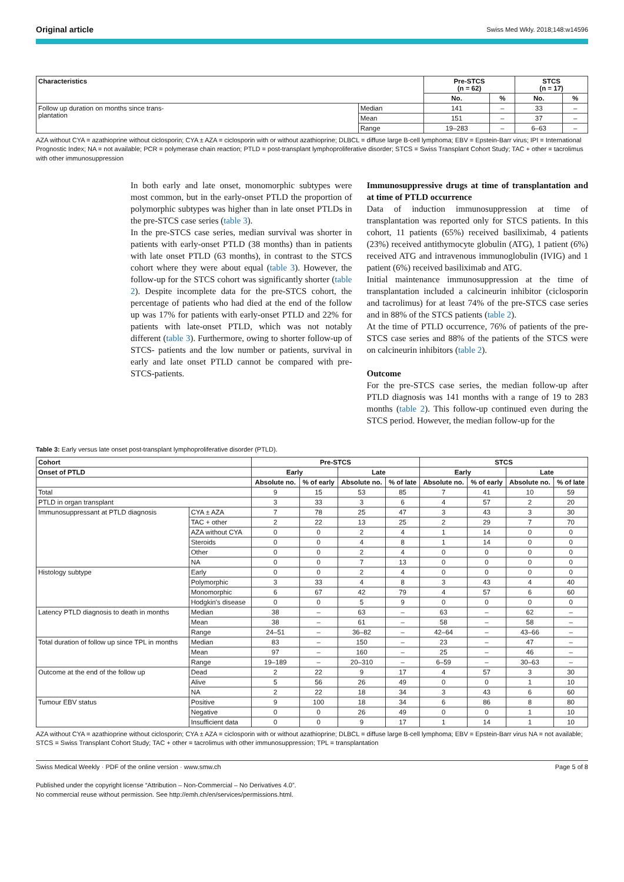Original article Swiss Med Wkly. 2018;148:w14596
| Characteristics | | Pre-STCS (n = 62) | | STCS (n = 17) | |
| --- | --- | --- | --- | --- | --- |
| | | No. | % | No. | % |
| Follow up duration on months since trans- plantation | Median | 141 | – | 33 | – |
| | Mean | 151 | – | 37 | – |
| | Range | 19–283 | – | 6–63 | – |
AZA without CYA = azathioprine without ciclosporin; CYA ± AZA = ciclosporin with or without azathioprine; DLBCL = diffuse large B-cell lymphoma; EBV = Epstein-Barr virus; IPI = International Prognostic Index; NA = not available; PCR = polymerase chain reaction; PTLD = post-transplant lymphoproliferative disorder; STCS = Swiss Transplant Cohort Study; TAC + other = tacrolimus with other immunosuppression
In both early and late onset, monomorphic subtypes were most common, but in the early-onset PTLD the proportion of polymorphic subtypes was higher than in late onset PTLDs in the pre-STCS case series (table 3).
In the pre-STCS case series, median survival was shorter in patients with early-onset PTLD (38 months) than in patients with late onset PTLD (63 months), in contrast to the STCS cohort where they were about equal (table 3). However, the follow-up for the STCS cohort was significantly shorter (table 2). Despite incomplete data for the pre-STCS cohort, the percentage of patients who had died at the end of the follow up was 17% for patients with early-onset PTLD and 22% for patients with late-onset PTLD, which was not notably different (table 3). Furthermore, owing to shorter follow-up of STCS- patients and the low number or patients, survival in early and late onset PTLD cannot be compared with pre-STCS-patients.
Immunosuppressive drugs at time of transplantation and at time of PTLD occurrence
Data of induction immunosuppression at time of transplantation was reported only for STCS patients. In this cohort, 11 patients (65%) received basiliximab, 4 patients (23%) received antithymocyte globulin (ATG), 1 patient (6%) received ATG and intravenous immunoglobulin (IVIG) and 1 patient (6%) received basiliximab and ATG.
Initial maintenance immunosuppression at the time of transplantation included a calcineurin inhibitor (ciclosporin and tacrolimus) for at least 74% of the pre-STCS case series and in 88% of the STCS patients (table 2).
At the time of PTLD occurrence, 76% of patients of the pre-STCS case series and 88% of the patients of the STCS were on calcineurin inhibitors (table 2).
Outcome
For the pre-STCS case series, the median follow-up after PTLD diagnosis was 141 months with a range of 19 to 283 months (table 2). This follow-up continued even during the STCS period. However, the median follow-up for the
Table 3: Early versus late onset post-transplant lymphoproliferative disorder (PTLD).
| Cohort | | Pre-STCS | | | | STCS | | | |
| --- | --- | --- | --- | --- | --- | --- | --- | --- | --- |
| Onset of PTLD | | Early | | Late | | Early | | Late | |
| | | Absolute no. | % of early | Absolute no. | % of late | Absolute no. | % of early | Absolute no. | % of late |
| Total | | 9 | 15 | 53 | 85 | 7 | 41 | 10 | 59 |
| PTLD in organ transplant | | 3 | 33 | 3 | 6 | 4 | 57 | 2 | 20 |
| Immunosuppressant at PTLD diagnosis | CYA ± AZA | 7 | 78 | 25 | 47 | 3 | 43 | 3 | 30 |
| | TAC + other | 2 | 22 | 13 | 25 | 2 | 29 | 7 | 70 |
| | AZA without CYA | 0 | 0 | 2 | 4 | 1 | 14 | 0 | 0 |
| | Steroids | 0 | 0 | 4 | 8 | 1 | 14 | 0 | 0 |
| | Other | 0 | 0 | 2 | 4 | 0 | 0 | 0 | 0 |
| | NA | 0 | 0 | 7 | 13 | 0 | 0 | 0 | 0 |
| Histology subtype | Early | 0 | 0 | 2 | 4 | 0 | 0 | 0 | 0 |
| | Polymorphic | 3 | 33 | 4 | 8 | 3 | 43 | 4 | 40 |
| | Monomorphic | 6 | 67 | 42 | 79 | 4 | 57 | 6 | 60 |
| | Hodgkin's disease | 0 | 0 | 5 | 9 | 0 | 0 | 0 | 0 |
| Latency PTLD diagnosis to death in months | Median | 38 | – | 63 | – | 63 | – | 62 | – |
| | Mean | 38 | – | 61 | – | 58 | – | 58 | – |
| | Range | 24–51 | – | 36–82 | – | 42–64 | – | 43–66 | – |
| Total duration of follow up since TPL in months | Median | 83 | – | 150 | – | 23 | – | 47 | – |
| | Mean | 97 | – | 160 | – | 25 | – | 46 | – |
| | Range | 19–189 | – | 20–310 | – | 6–59 | – | 30–63 | – |
| Outcome at the end of the follow up | Dead | 2 | 22 | 9 | 17 | 4 | 57 | 3 | 30 |
| | Alive | 5 | 56 | 26 | 49 | 0 | 0 | 1 | 10 |
| | NA | 2 | 22 | 18 | 34 | 3 | 43 | 6 | 60 |
| Tumour EBV status | Positive | 9 | 100 | 18 | 34 | 6 | 86 | 8 | 80 |
| | Negative | 0 | 0 | 26 | 49 | 0 | 0 | 1 | 10 |
| | Insufficient data | 0 | 0 | 9 | 17 | 1 | 14 | 1 | 10 |
AZA without CYA = azathioprine without ciclosporin; CYA ± AZA = ciclosporin with or without azathioprine; DLBCL = diffuse large B-cell lymphoma; EBV = Epstein-Barr virus NA = not available; STCS = Swiss Transplant Cohort Study; TAC + other = tacrolimus with other immunosuppression; TPL = transplantation
Swiss Medical Weekly · PDF of the online version · www.smw.ch Page 5 of 8
Published under the copyright license “Attribution – Non-Commercial – No Derivatives 4.0”.
No commercial reuse without permission. See http://emh.ch/en/services/permissions.html.